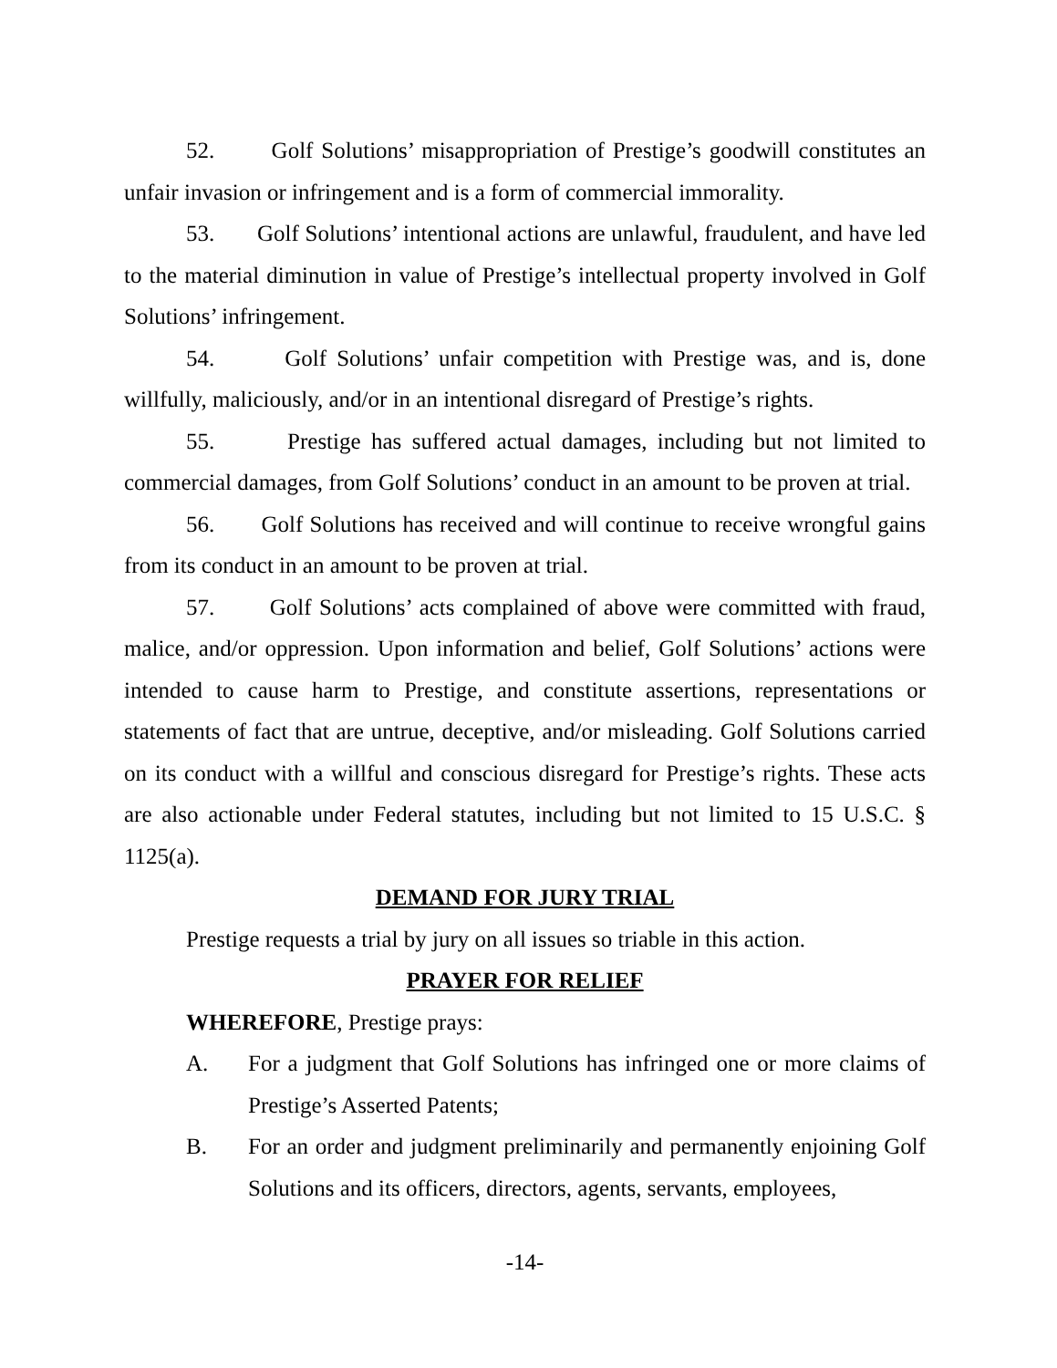52. Golf Solutions’ misappropriation of Prestige’s goodwill constitutes an unfair invasion or infringement and is a form of commercial immorality.
53. Golf Solutions’ intentional actions are unlawful, fraudulent, and have led to the material diminution in value of Prestige’s intellectual property involved in Golf Solutions’ infringement.
54. Golf Solutions’ unfair competition with Prestige was, and is, done willfully, maliciously, and/or in an intentional disregard of Prestige’s rights.
55. Prestige has suffered actual damages, including but not limited to commercial damages, from Golf Solutions’ conduct in an amount to be proven at trial.
56. Golf Solutions has received and will continue to receive wrongful gains from its conduct in an amount to be proven at trial.
57. Golf Solutions’ acts complained of above were committed with fraud, malice, and/or oppression. Upon information and belief, Golf Solutions’ actions were intended to cause harm to Prestige, and constitute assertions, representations or statements of fact that are untrue, deceptive, and/or misleading. Golf Solutions carried on its conduct with a willful and conscious disregard for Prestige’s rights. These acts are also actionable under Federal statutes, including but not limited to 15 U.S.C. § 1125(a).
DEMAND FOR JURY TRIAL
Prestige requests a trial by jury on all issues so triable in this action.
PRAYER FOR RELIEF
WHEREFORE, Prestige prays:
A. For a judgment that Golf Solutions has infringed one or more claims of Prestige’s Asserted Patents;
B. For an order and judgment preliminarily and permanently enjoining Golf Solutions and its officers, directors, agents, servants, employees,
-14-